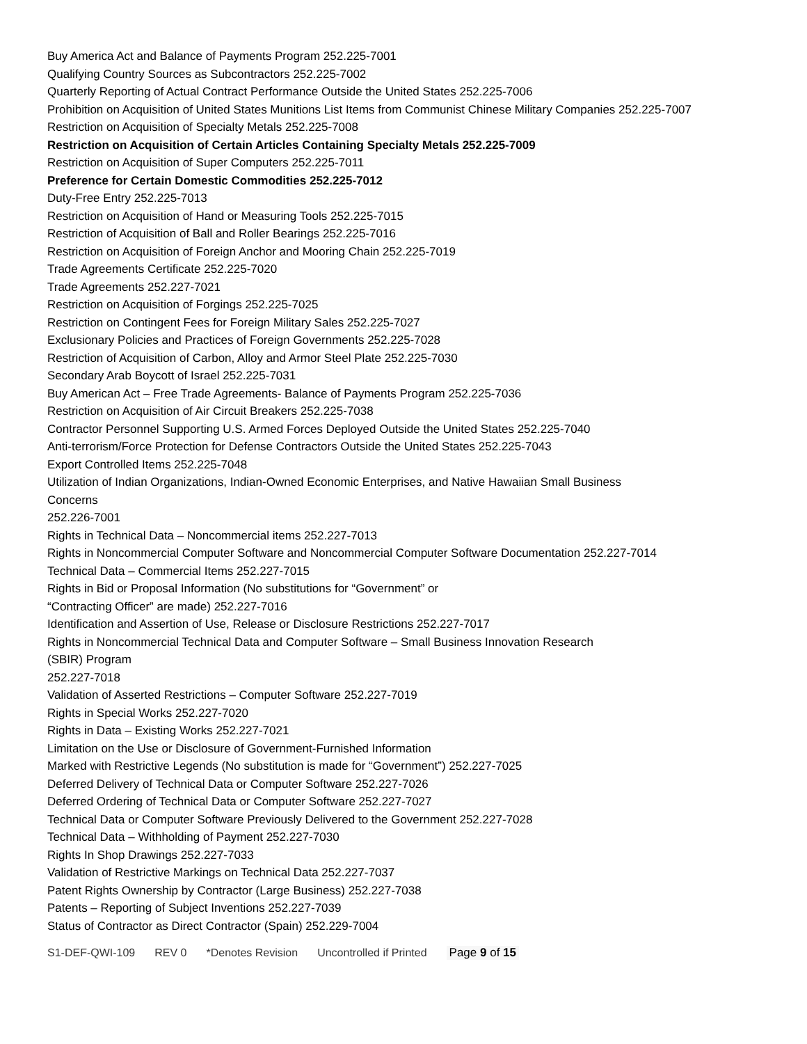Buy America Act and Balance of Payments Program 252.225-7001
Qualifying Country Sources as Subcontractors 252.225-7002
Quarterly Reporting of Actual Contract Performance Outside the United States 252.225-7006
Prohibition on Acquisition of United States Munitions List Items from Communist Chinese Military Companies 252.225-7007
Restriction on Acquisition of Specialty Metals 252.225-7008
Restriction on Acquisition of Certain Articles Containing Specialty Metals 252.225-7009
Restriction on Acquisition of Super Computers 252.225-7011
Preference for Certain Domestic Commodities 252.225-7012
Duty-Free Entry 252.225-7013
Restriction on Acquisition of Hand or Measuring Tools 252.225-7015
Restriction of Acquisition of Ball and Roller Bearings 252.225-7016
Restriction on Acquisition of Foreign Anchor and Mooring Chain 252.225-7019
Trade Agreements Certificate 252.225-7020
Trade Agreements 252.227-7021
Restriction on Acquisition of Forgings 252.225-7025
Restriction on Contingent Fees for Foreign Military Sales 252.225-7027
Exclusionary Policies and Practices of Foreign Governments 252.225-7028
Restriction of Acquisition of Carbon, Alloy and Armor Steel Plate 252.225-7030
Secondary Arab Boycott of Israel 252.225-7031
Buy American Act – Free Trade Agreements- Balance of Payments Program 252.225-7036
Restriction on Acquisition of Air Circuit Breakers 252.225-7038
Contractor Personnel Supporting U.S. Armed Forces Deployed Outside the United States 252.225-7040
Anti-terrorism/Force Protection for Defense Contractors Outside the United States 252.225-7043
Export Controlled Items 252.225-7048
Utilization of Indian Organizations, Indian-Owned Economic Enterprises, and Native Hawaiian Small Business
Concerns
252.226-7001
Rights in Technical Data – Noncommercial items 252.227-7013
Rights in Noncommercial Computer Software and Noncommercial Computer Software Documentation 252.227-7014
Technical Data – Commercial Items 252.227-7015
Rights in Bid or Proposal Information (No substitutions for “Government” or
“Contracting Officer” are made) 252.227-7016
Identification and Assertion of Use, Release or Disclosure Restrictions 252.227-7017
Rights in Noncommercial Technical Data and Computer Software – Small Business Innovation Research
(SBIR) Program
252.227-7018
Validation of Asserted Restrictions – Computer Software 252.227-7019
Rights in Special Works 252.227-7020
Rights in Data – Existing Works 252.227-7021
Limitation on the Use or Disclosure of Government-Furnished Information
Marked with Restrictive Legends (No substitution is made for “Government”) 252.227-7025
Deferred Delivery of Technical Data or Computer Software 252.227-7026
Deferred Ordering of Technical Data or Computer Software 252.227-7027
Technical Data or Computer Software Previously Delivered to the Government 252.227-7028
Technical Data – Withholding of Payment 252.227-7030
Rights In Shop Drawings 252.227-7033
Validation of Restrictive Markings on Technical Data 252.227-7037
Patent Rights Ownership by Contractor (Large Business) 252.227-7038
Patents – Reporting of Subject Inventions 252.227-7039
Status of Contractor as Direct Contractor (Spain) 252.229-7004
S1-DEF-QWI-109 REV 0 *Denotes Revision Uncontrolled if Printed Page 9 of 15